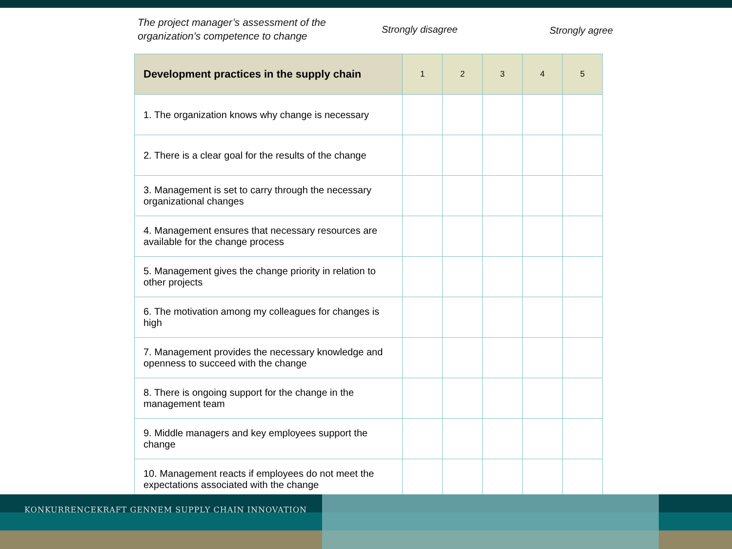The project manager’s assessment of the
organization’s competence to change
Strongly disagree Strongly agree
| Development practices in the supply chain | 1 | 2 | 3 | 4 | 5 |
| --- | --- | --- | --- | --- | --- |
| 1. The organization knows why change is necessary | | | | | |
| 2. There is a clear goal for the results of the change | | | | | |
| 3. Management is set to carry through the necessary organizational changes | | | | | |
| 4. Management ensures that necessary resources are available for the change process | | | | | |
| 5. Management gives the change priority in relation to other projects | | | | | |
| 6. The motivation among my colleagues for changes is high | | | | | |
| 7. Management provides the necessary knowledge and openness to succeed with the change | | | | | |
| 8. There is ongoing support for the change in the management team | | | | | |
| 9. Middle managers and key employees support the change | | | | | |
| 10. Management reacts if employees do not meet the expectations associated with the change | | | | | |
KONKURRENCEKRAFT GENNEM SUPPLY CHAIN INNOVATION